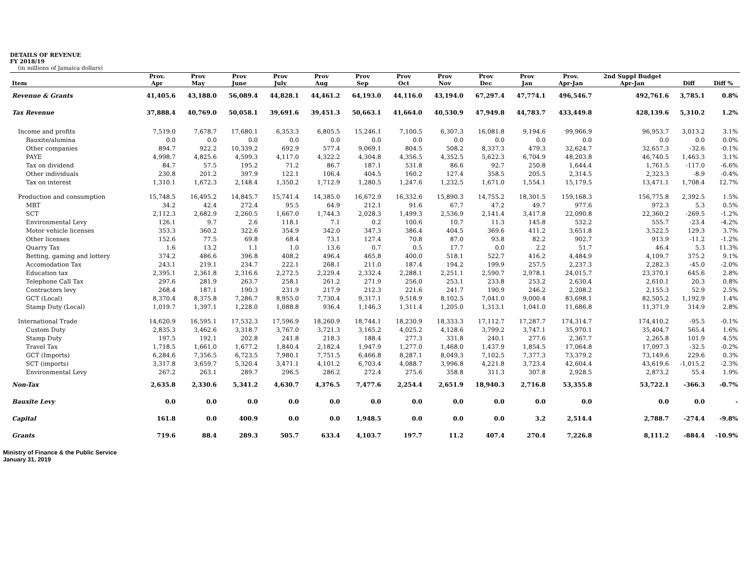DETAILS OF REVENUE
FY 2018/19
(in millions of Jamaica dollars)
| | Prov. | Prov | Prov | Prov | Prov | Prov | Prov | Prov | Prov | Prov | Prov. | 2nd Suppl Budget | | |
| --- | --- | --- | --- | --- | --- | --- | --- | --- | --- | --- | --- | --- | --- | --- |
| Item | Apr | May | June | July | Aug | Sep | Oct | Nov | Dec | Jan | Apr-Jan | Apr-Jan | Diff | Diff % |
| Revenue & Grants | 41,405.6 | 43,188.0 | 56,089.4 | 44,828.1 | 44,461.2 | 64,193.0 | 44,116.0 | 43,194.0 | 67,297.4 | 47,774.1 | 496,546.7 | 492,761.6 | 3,785.1 | 0.8% |
| Tax Revenue | 37,888.4 | 40,769.0 | 50,058.1 | 39,691.6 | 39,451.3 | 50,663.1 | 41,664.0 | 40,530.9 | 47,949.8 | 44,783.7 | 433,449.8 | 428,139.6 | 5,310.2 | 1.2% |
| Income and profits | 7,519.0 | 7,678.7 | 17,680.1 | 6,353.3 | 6,805.5 | 15,246.1 | 7,100.5 | 6,307.3 | 16,081.8 | 9,194.6 | 99,966.9 | 96,953.7 | 3,013.2 | 3.1% |
| Bauxite/alumina | 0.0 | 0.0 | 0.0 | 0.0 | 0.0 | 0.0 | 0.0 | 0.0 | 0.0 | 0.0 | 0.0 | 0.0 | 0.0 | 0.0% |
| Other companies | 894.7 | 922.2 | 10,339.2 | 692.9 | 577.4 | 9,069.1 | 804.5 | 508.2 | 8,337.3 | 479.3 | 32,624.7 | 32,657.3 | -32.6 | -0.1% |
| PAYE | 4,998.7 | 4,825.6 | 4,599.3 | 4,117.0 | 4,322.2 | 4,304.8 | 4,356.5 | 4,352.5 | 5,622.3 | 6,704.9 | 48,203.8 | 46,740.5 | 1,463.3 | 3.1% |
| Tax on dividend | 84.7 | 57.5 | 195.2 | 71.2 | 86.7 | 187.1 | 531.8 | 86.6 | 92.7 | 250.8 | 1,644.4 | 1,761.5 | -117.0 | -6.6% |
| Other individuals | 230.8 | 201.2 | 397.9 | 122.1 | 106.4 | 404.5 | 160.2 | 127.4 | 358.5 | 205.5 | 2,314.5 | 2,323.3 | -8.9 | -0.4% |
| Tax on interest | 1,310.1 | 1,672.3 | 2,148.4 | 1,350.2 | 1,712.9 | 1,280.5 | 1,247.6 | 1,232.5 | 1,671.0 | 1,554.1 | 15,179.5 | 13,471.1 | 1,708.4 | 12.7% |
| Production and consumption | 15,748.5 | 16,495.2 | 14,845.7 | 15,741.4 | 14,385.0 | 16,672.9 | 16,332.6 | 15,890.3 | 14,755.2 | 18,301.5 | 159,168.3 | 156,775.8 | 2,392.5 | 1.5% |
| MBT | 34.2 | 42.4 | 272.4 | 95.5 | 64.9 | 212.1 | 91.6 | 67.7 | 47.2 | 49.7 | 977.6 | 972.3 | 5.3 | 0.5% |
| SCT | 2,112.3 | 2,682.9 | 2,260.5 | 1,667.0 | 1,744.3 | 2,028.3 | 1,499.3 | 2,536.9 | 2,141.4 | 3,417.8 | 22,090.8 | 22,360.2 | -269.5 | -1.2% |
| Environmental Levy | 126.1 | 9.7 | 2.6 | 118.1 | 7.1 | 0.2 | 100.6 | 10.7 | 11.3 | 145.8 | 532.2 | 555.7 | -23.4 | -4.2% |
| Motor vehicle licenses | 353.3 | 360.2 | 322.6 | 354.9 | 342.0 | 347.3 | 386.4 | 404.5 | 369.6 | 411.2 | 3,651.8 | 3,522.5 | 129.3 | 3.7% |
| Other licenses | 152.6 | 77.5 | 69.8 | 68.4 | 73.1 | 127.4 | 70.8 | 87.0 | 93.8 | 82.2 | 902.7 | 913.9 | -11.2 | -1.2% |
| Quarry Tax | 1.6 | 13.2 | 1.1 | 1.0 | 13.6 | 0.7 | 0.5 | 17.7 | 0.0 | 2.2 | 51.7 | 46.4 | 5.3 | 11.3% |
| Betting, gaming and lottery | 374.2 | 486.6 | 396.8 | 408.2 | 496.4 | 465.8 | 400.0 | 518.1 | 522.7 | 416.2 | 4,484.9 | 4,109.7 | 375.2 | 9.1% |
| Accomodation Tax | 243.1 | 219.1 | 234.7 | 222.1 | 268.1 | 211.0 | 187.4 | 194.2 | 199.9 | 257.5 | 2,237.3 | 2,282.3 | -45.0 | -2.0% |
| Education tax | 2,395.1 | 2,361.8 | 2,316.6 | 2,272.5 | 2,229.4 | 2,332.4 | 2,288.1 | 2,251.1 | 2,590.7 | 2,978.1 | 24,015.7 | 23,370.1 | 645.6 | 2.8% |
| Telephone Call Tax | 297.6 | 281.9 | 263.7 | 258.1 | 261.2 | 271.9 | 256.0 | 253.1 | 233.8 | 253.2 | 2,630.4 | 2,610.1 | 20.3 | 0.8% |
| Contractors levy | 268.4 | 187.1 | 190.3 | 231.9 | 217.9 | 212.3 | 221.6 | 241.7 | 190.9 | 246.2 | 2,208.2 | 2,155.3 | 52.9 | 2.5% |
| GCT (Local) | 8,370.4 | 8,375.8 | 7,286.7 | 8,955.0 | 7,730.4 | 9,317.1 | 9,518.9 | 8,102.5 | 7,041.0 | 9,000.4 | 83,698.1 | 82,505.2 | 1,192.9 | 1.4% |
| Stamp Duty (Local) | 1,019.7 | 1,397.1 | 1,228.0 | 1,088.8 | 936.4 | 1,146.3 | 1,311.4 | 1,205.0 | 1,313.1 | 1,041.0 | 11,686.8 | 11,371.9 | 314.9 | 2.8% |
| International Trade | 14,620.9 | 16,595.1 | 17,532.3 | 17,596.9 | 18,260.9 | 18,744.1 | 18,230.9 | 18,333.3 | 17,112.7 | 17,287.7 | 174,314.7 | 174,410.2 | -95.5 | -0.1% |
| Custom Duty | 2,835.3 | 3,462.6 | 3,318.7 | 3,767.0 | 3,721.3 | 3,165.2 | 4,025.2 | 4,128.6 | 3,799.2 | 3,747.1 | 35,970.1 | 35,404.7 | 565.4 | 1.6% |
| Stamp Duty | 197.5 | 192.1 | 202.8 | 241.8 | 218.3 | 188.4 | 277.3 | 331.8 | 240.1 | 277.6 | 2,367.7 | 2,265.8 | 101.9 | 4.5% |
| Travel Tax | 1,718.5 | 1,661.0 | 1,677.2 | 1,840.4 | 2,182.4 | 1,947.9 | 1,277.0 | 1,468.0 | 1,437.9 | 1,854.5 | 17,064.8 | 17,097.3 | -32.5 | -0.2% |
| GCT (Imports) | 6,284.6 | 7,356.5 | 6,723.5 | 7,980.1 | 7,751.5 | 6,466.8 | 8,287.1 | 8,049.3 | 7,102.5 | 7,377.3 | 73,379.2 | 73,149.6 | 229.6 | 0.3% |
| SCT (imports) | 3,317.8 | 3,659.7 | 5,320.4 | 3,471.1 | 4,101.2 | 6,703.4 | 4,088.7 | 3,996.8 | 4,221.8 | 3,723.4 | 42,604.4 | 43,619.6 | -1,015.2 | -2.3% |
| Environmental Levy | 267.2 | 263.1 | 289.7 | 296.5 | 286.2 | 272.4 | 275.6 | 358.8 | 311.3 | 307.8 | 2,928.5 | 2,873.2 | 55.4 | 1.9% |
| Non-Tax | 2,635.8 | 2,330.6 | 5,341.2 | 4,630.7 | 4,376.5 | 7,477.6 | 2,254.4 | 2,651.9 | 18,940.3 | 2,716.8 | 53,355.8 | 53,722.1 | -366.3 | -0.7% |
| Bauxite Levy | 0.0 | 0.0 | 0.0 | 0.0 | 0.0 | 0.0 | 0.0 | 0.0 | 0.0 | 0.0 | 0.0 | 0.0 | 0.0 | - |
| Capital | 161.8 | 0.0 | 400.9 | 0.0 | 0.0 | 1,948.5 | 0.0 | 0.0 | 0.0 | 3.2 | 2,514.4 | 2,788.7 | -274.4 | -9.8% |
| Grants | 719.6 | 88.4 | 289.3 | 505.7 | 633.4 | 4,103.7 | 197.7 | 11.2 | 407.4 | 270.4 | 7,226.8 | 8,111.2 | -884.4 | -10.9% |
Ministry of Finance & the Public Service
January 31, 2019